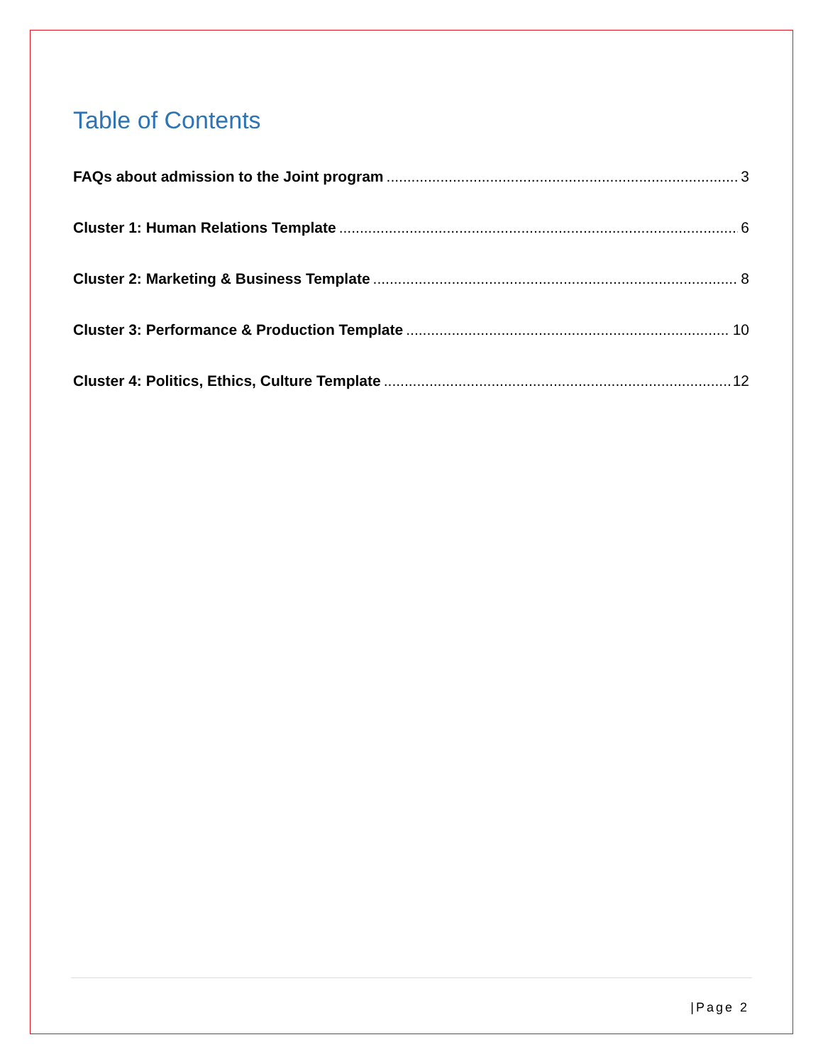Table of Contents
FAQs about admission to the Joint program 3
Cluster 1: Human Relations Template 6
Cluster 2: Marketing & Business Template 8
Cluster 3: Performance & Production Template 10
Cluster 4: Politics, Ethics, Culture Template 12
|Page 2